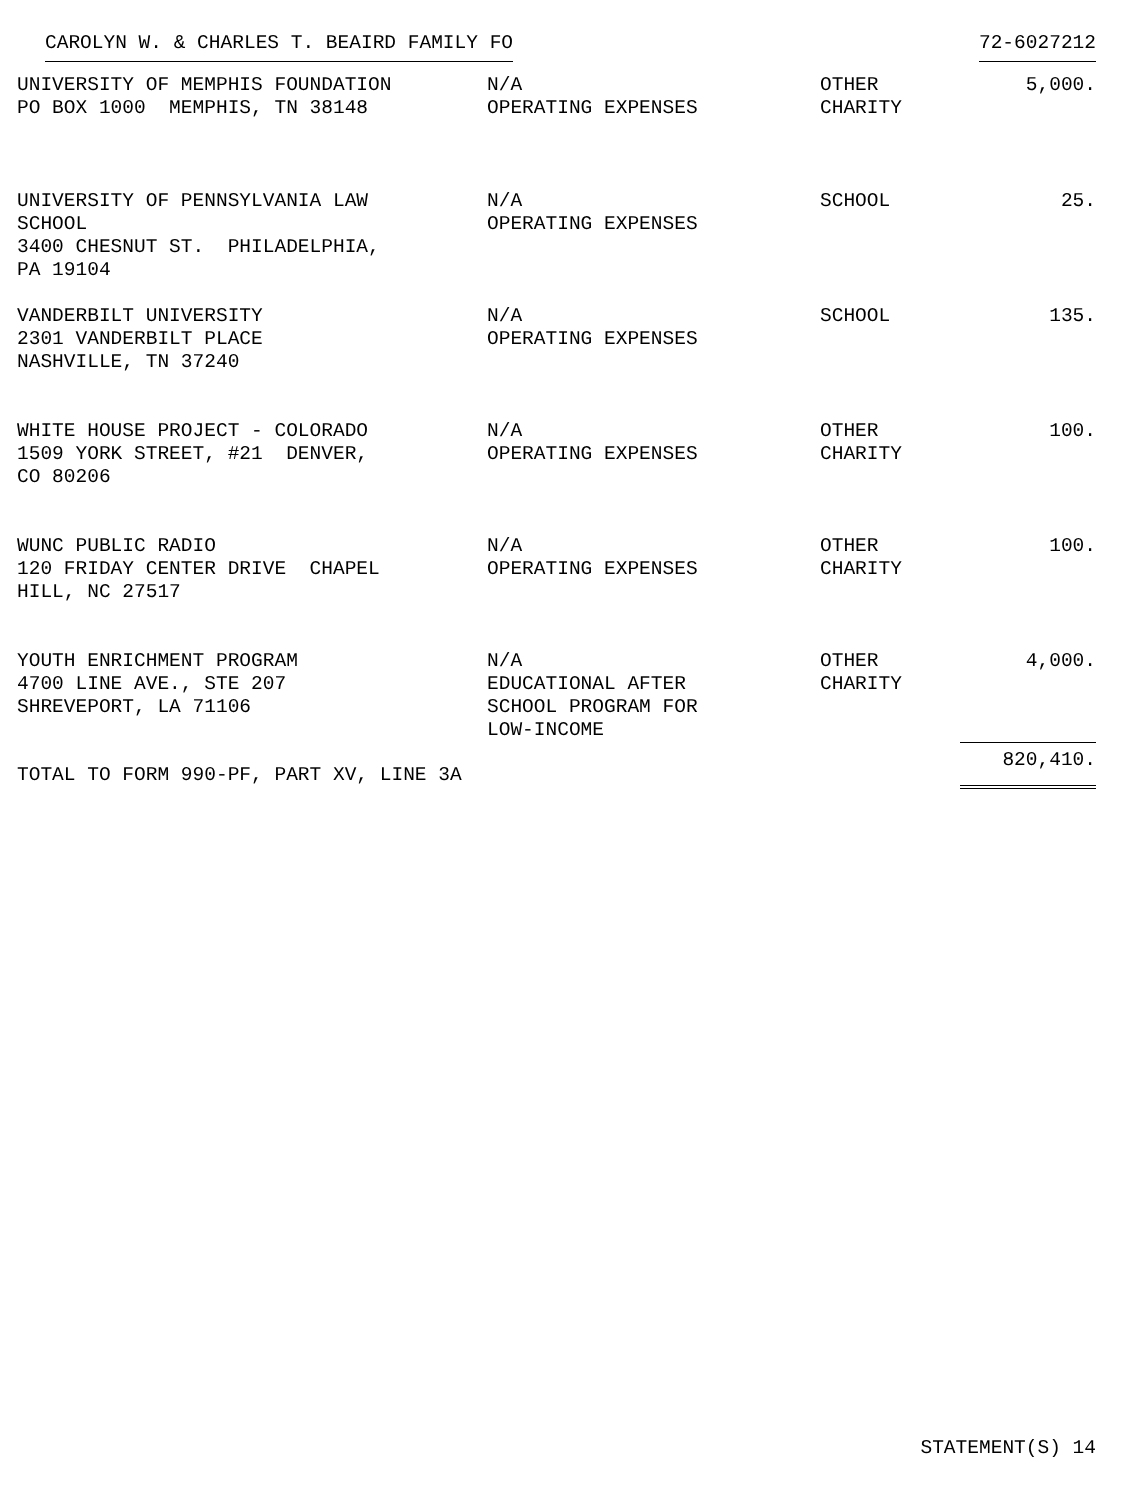CAROLYN W. & CHARLES T. BEAIRD FAMILY FO 72-6027212
| UNIVERSITY OF MEMPHIS FOUNDATION PO BOX 1000 MEMPHIS, TN 38148 | N/A OPERATING EXPENSES | OTHER CHARITY | 5,000. |
| UNIVERSITY OF PENNSYLVANIA LAW SCHOOL 3400 CHESNUT ST. PHILADELPHIA, PA 19104 | N/A OPERATING EXPENSES | SCHOOL | 25. |
| VANDERBILT UNIVERSITY 2301 VANDERBILT PLACE NASHVILLE, TN 37240 | N/A OPERATING EXPENSES | SCHOOL | 135. |
| WHITE HOUSE PROJECT - COLORADO 1509 YORK STREET, #21 DENVER, CO 80206 | N/A OPERATING EXPENSES | OTHER CHARITY | 100. |
| WUNC PUBLIC RADIO 120 FRIDAY CENTER DRIVE CHAPEL HILL, NC 27517 | N/A OPERATING EXPENSES | OTHER CHARITY | 100. |
| YOUTH ENRICHMENT PROGRAM 4700 LINE AVE., STE 207 SHREVEPORT, LA 71106 | N/A EDUCATIONAL AFTER SCHOOL PROGRAM FOR LOW-INCOME | OTHER CHARITY | 4,000. |
| TOTAL TO FORM 990-PF, PART XV, LINE 3A | | | 820,410. |
STATEMENT(S) 14